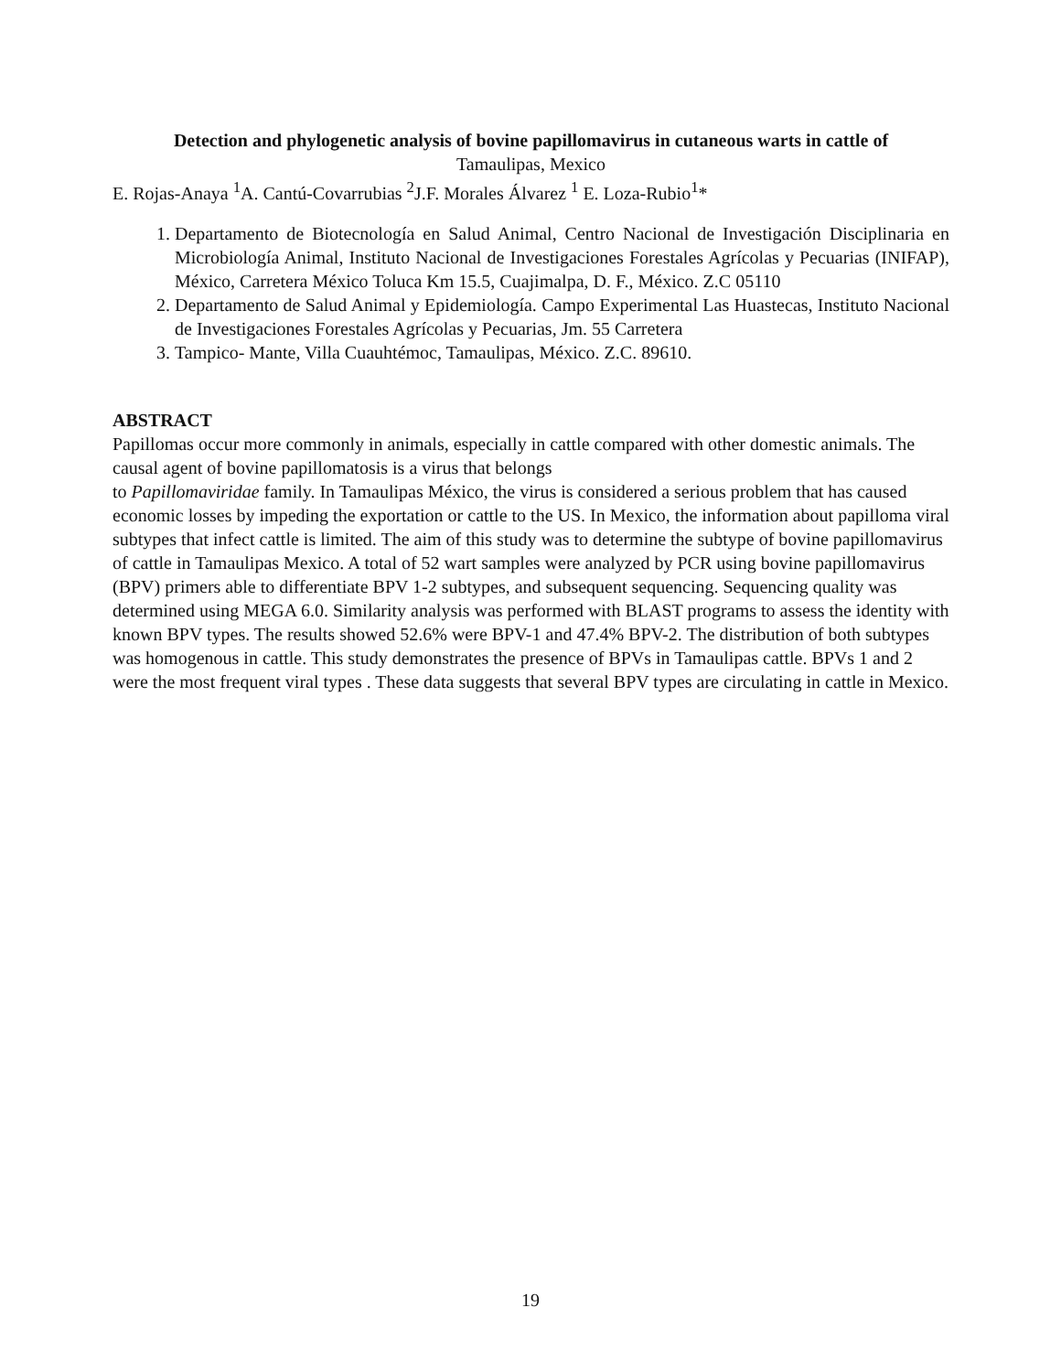Detection and phylogenetic analysis of bovine papillomavirus in cutaneous warts in cattle of
Tamaulipas, Mexico
E. Rojas-Anaya <sup>1</sup>A. Cantú-Covarrubias <sup>2</sup>J.F. Morales Álvarez <sup>1</sup> E. Loza-Rubio<sup>1</sup>*
1. Departamento de Biotecnología en Salud Animal, Centro Nacional de Investigación Disciplinaria en Microbiología Animal, Instituto Nacional de Investigaciones Forestales Agrícolas y Pecuarias (INIFAP), México, Carretera México Toluca Km 15.5, Cuajimalpa, D. F., México. Z.C 05110
2. Departamento de Salud Animal y Epidemiología. Campo Experimental Las Huastecas, Instituto Nacional de Investigaciones Forestales Agrícolas y Pecuarias, Jm. 55 Carretera
3. Tampico- Mante, Villa Cuauhtémoc, Tamaulipas, México. Z.C. 89610.
ABSTRACT
Papillomas occur more commonly in animals, especially in cattle compared with other domestic animals. The causal agent of bovine papillomatosis is a virus that belongs
to Papillomaviridae family. In Tamaulipas México, the virus is considered a serious problem that has caused economic losses by impeding the exportation or cattle to the US. In Mexico, the information about papilloma viral subtypes that infect cattle is limited. The aim of this study was to determine the subtype of bovine papillomavirus of cattle in Tamaulipas Mexico. A total of 52 wart samples were analyzed by PCR using bovine papillomavirus (BPV) primers able to differentiate BPV 1-2 subtypes, and subsequent sequencing. Sequencing quality was determined using MEGA 6.0. Similarity analysis was performed with BLAST programs to assess the identity with known BPV types. The results showed 52.6% were BPV-1 and 47.4% BPV-2. The distribution of both subtypes was homogenous in cattle. This study demonstrates the presence of BPVs in Tamaulipas cattle. BPVs 1 and 2 were the most frequent viral types . These data suggests that several BPV types are circulating in cattle in Mexico.
19